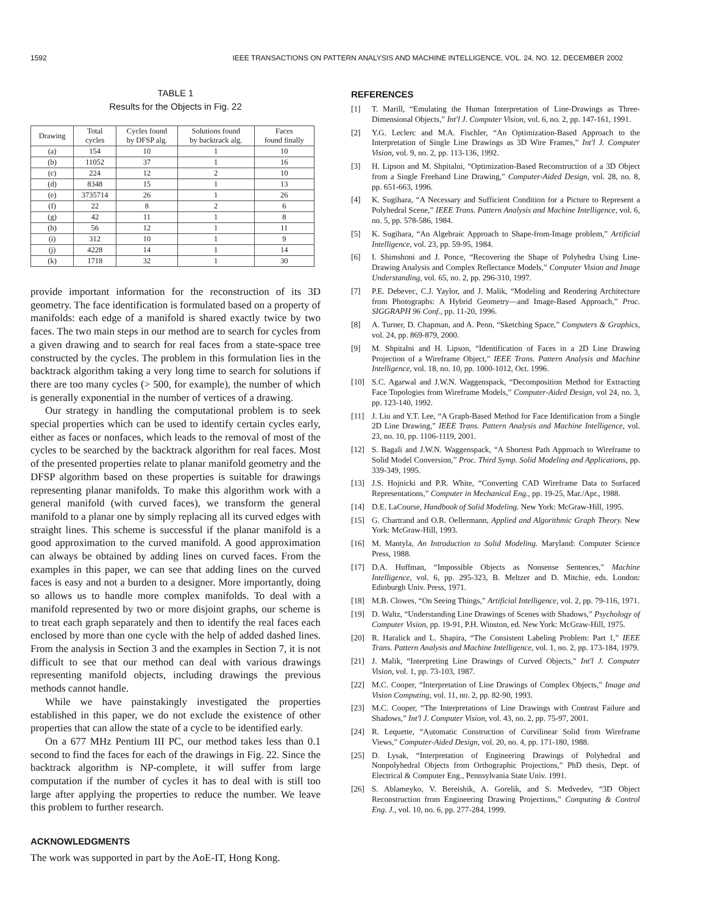1592 IEEE TRANSACTIONS ON PATTERN ANALYSIS AND MACHINE INTELLIGENCE, VOL. 24, NO. 12, DECEMBER 2002
TABLE 1
Results for the Objects in Fig. 22
| Drawing | Total cycles | Cycles found by DFSP alg. | Solutions found by backtrack alg. | Faces found finally |
| --- | --- | --- | --- | --- |
| (a) | 154 | 10 | 1 | 10 |
| (b) | 11052 | 37 | 1 | 16 |
| (c) | 224 | 12 | 2 | 10 |
| (d) | 8348 | 15 | 1 | 13 |
| (e) | 3735714 | 26 | 1 | 26 |
| (f) | 22 | 8 | 2 | 6 |
| (g) | 42 | 11 | 1 | 8 |
| (h) | 56 | 12 | 1 | 11 |
| (i) | 312 | 10 | 1 | 9 |
| (j) | 4228 | 14 | 1 | 14 |
| (k) | 1718 | 32 | 1 | 30 |
provide important information for the reconstruction of its 3D geometry. The face identification is formulated based on a property of manifolds: each edge of a manifold is shared exactly twice by two faces. The two main steps in our method are to search for cycles from a given drawing and to search for real faces from a state-space tree constructed by the cycles. The problem in this formulation lies in the backtrack algorithm taking a very long time to search for solutions if there are too many cycles (> 500, for example), the number of which is generally exponential in the number of vertices of a drawing.
Our strategy in handling the computational problem is to seek special properties which can be used to identify certain cycles early, either as faces or nonfaces, which leads to the removal of most of the cycles to be searched by the backtrack algorithm for real faces. Most of the presented properties relate to planar manifold geometry and the DFSP algorithm based on these properties is suitable for drawings representing planar manifolds. To make this algorithm work with a general manifold (with curved faces), we transform the general manifold to a planar one by simply replacing all its curved edges with straight lines. This scheme is successful if the planar manifold is a good approximation to the curved manifold. A good approximation can always be obtained by adding lines on curved faces. From the examples in this paper, we can see that adding lines on the curved faces is easy and not a burden to a designer. More importantly, doing so allows us to handle more complex manifolds. To deal with a manifold represented by two or more disjoint graphs, our scheme is to treat each graph separately and then to identify the real faces each enclosed by more than one cycle with the help of added dashed lines. From the analysis in Section 3 and the examples in Section 7, it is not difficult to see that our method can deal with various drawings representing manifold objects, including drawings the previous methods cannot handle.
While we have painstakingly investigated the properties established in this paper, we do not exclude the existence of other properties that can allow the state of a cycle to be identified early.
On a 677 MHz Pentium III PC, our method takes less than 0.1 second to find the faces for each of the drawings in Fig. 22. Since the backtrack algorithm is NP-complete, it will suffer from large computation if the number of cycles it has to deal with is still too large after applying the properties to reduce the number. We leave this problem to further research.
ACKNOWLEDGMENTS
The work was supported in part by the AoE-IT, Hong Kong.
REFERENCES
[1] T. Marill, “Emulating the Human Interpretation of Line-Drawings as Three-Dimensional Objects,” Int'l J. Computer Vision, vol. 6, no. 2, pp. 147-161, 1991.
[2] Y.G. Leclerc and M.A. Fischler, “An Optimization-Based Approach to the Interpretation of Single Line Drawings as 3D Wire Frames,” Int'l J. Computer Vision, vol. 9, no. 2, pp. 113-136, 1992.
[3] H. Lipson and M. Shpitalni, “Optimization-Based Reconstruction of a 3D Object from a Single Freehand Line Drawing,” Computer-Aided Design, vol. 28, no. 8, pp. 651-663, 1996.
[4] K. Sugihara, “A Necessary and Sufficient Condition for a Picture to Represent a Polyhedral Scene,” IEEE Trans. Pattern Analysis and Machine Intelligence, vol. 6, no. 5, pp. 578-586, 1984.
[5] K. Sugihara, “An Algebraic Approach to Shape-from-Image problem,” Artificial Intelligence, vol. 23, pp. 59-95, 1984.
[6] I. Shimshoni and J. Ponce, “Recovering the Shape of Polyhedra Using Line-Drawing Analysis and Complex Reflectance Models,” Computer Vision and Image Understanding, vol. 65, no. 2, pp. 296-310, 1997.
[7] P.E. Debevec, C.J. Yaylor, and J. Malik, “Modeling and Rendering Architecture from Photographs: A Hybrid Geometry—and Image-Based Approach,” Proc. SIGGRAPH 96 Conf., pp. 11-20, 1996.
[8] A. Turner, D. Chapman, and A. Penn, “Sketching Space,” Computers & Graphics, vol. 24, pp. 869-879, 2000.
[9] M. Shpitalni and H. Lipson, “Identification of Faces in a 2D Line Drawing Projection of a Wireframe Object,” IEEE Trans. Pattern Analysis and Machine Intelligence, vol. 18, no. 10, pp. 1000-1012, Oct. 1996.
[10] S.C. Agarwal and J.W.N. Waggenspack, “Decomposition Method for Extracting Face Topologies from Wireframe Models,” Computer-Aided Design, vol 24, no. 3, pp. 123-140, 1992.
[11] J. Liu and Y.T. Lee, “A Graph-Based Method for Face Identification from a Single 2D Line Drawing,” IEEE Trans. Pattern Analysis and Machine Intelligence, vol. 23, no. 10, pp. 1106-1119, 2001.
[12] S. Bagali and J.W.N. Waggenspack, “A Shortest Path Approach to Wireframe to Solid Model Conversion,” Proc. Third Symp. Solid Modeling and Applications, pp. 339-349, 1995.
[13] J.S. Hojnicki and P.R. White, “Converting CAD Wireframe Data to Surfaced Representations,” Computer in Mechanical Eng., pp. 19-25, Mar./Apr., 1988.
[14] D.E. LaCourse, Handbook of Solid Modeling. New York: McGraw-Hill, 1995.
[15] G. Chartrand and O.R. Oellermann, Applied and Algorithmic Graph Theory. New York: McGraw-Hill, 1993.
[16] M. Mantyla, An Introduction to Solid Modeling. Maryland: Computer Science Press, 1988.
[17] D.A. Huffman, “Impossible Objects as Nonsense Sentences,” Machine Intelligence, vol. 6, pp. 295-323, B. Meltzer and D. Mitchie, eds. London: Edinburgh Univ. Press, 1971.
[18] M.B. Clowes, “On Seeing Things,” Artificial Intelligence, vol. 2, pp. 79-116, 1971.
[19] D. Waltz, “Understanding Line Drawings of Scenes with Shadows,” Psychology of Computer Vision, pp. 19-91, P.H. Winston, ed. New York: McGraw-Hill, 1975.
[20] R. Haralick and L. Shapira, “The Consistent Labeling Problem: Part 1,” IEEE Trans. Pattern Analysis and Machine Intelligence, vol. 1, no. 2, pp. 173-184, 1979.
[21] J. Malik, “Interpreting Line Drawings of Curved Objects,” Int'l J. Computer Vision, vol. 1, pp. 73-103, 1987.
[22] M.C. Cooper, “Interpretation of Line Drawings of Complex Objects,” Image and Vision Computing, vol. 11, no. 2, pp. 82-90, 1993.
[23] M.C. Cooper, “The Interpretations of Line Drawings with Contrast Failure and Shadows,” Int'l J. Computer Vision, vol. 43, no. 2, pp. 75-97, 2001.
[24] R. Lequette, “Automatic Construction of Curvilinear Solid from Wireframe Views,” Computer-Aided Design, vol. 20, no. 4, pp. 171-180, 1988.
[25] D. Lysak, “Interpretation of Engineering Drawings of Polyhedral and Nonpolyhedral Objects from Orthographic Projections,” PhD thesis, Dept. of Electrical & Computer Eng., Pennsylvania State Univ. 1991.
[26] S. Ablameyko, V. Bereishik, A. Gorelik, and S. Medvedev, “3D Object Reconstruction from Engineering Drawing Projections,” Computing & Control Eng. J., vol. 10, no. 6, pp. 277-284, 1999.